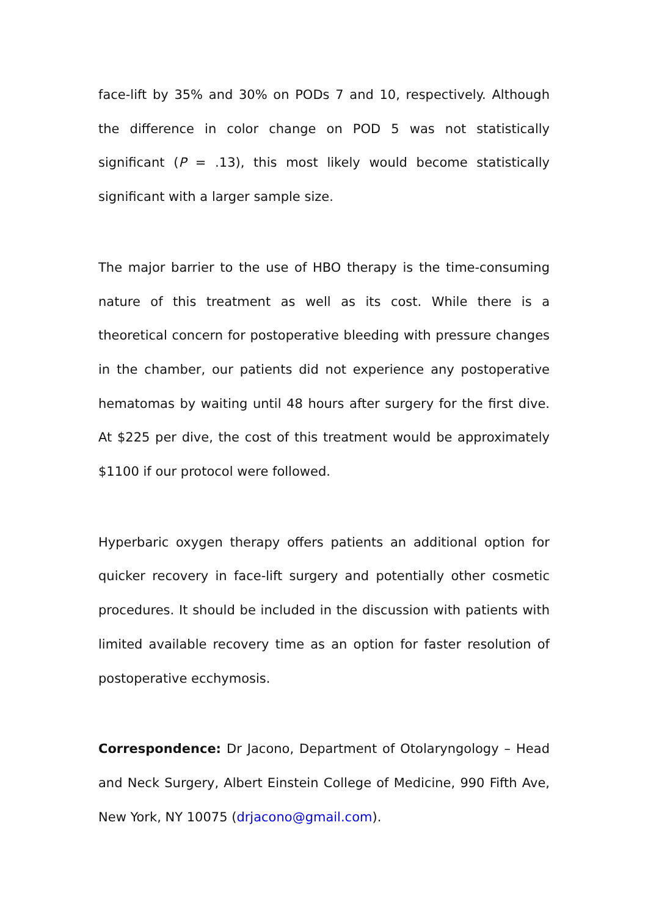face-lift by 35% and 30% on PODs 7 and 10, respectively. Although the difference in color change on POD 5 was not statistically significant (P = .13), this most likely would become statistically significant with a larger sample size.
The major barrier to the use of HBO therapy is the time-consuming nature of this treatment as well as its cost. While there is a theoretical concern for postoperative bleeding with pressure changes in the chamber, our patients did not experience any postoperative hematomas by waiting until 48 hours after surgery for the first dive. At $225 per dive, the cost of this treatment would be approximately $1100 if our protocol were followed.
Hyperbaric oxygen therapy offers patients an additional option for quicker recovery in face-lift surgery and potentially other cosmetic procedures. It should be included in the discussion with patients with limited available recovery time as an option for faster resolution of postoperative ecchymosis.
Correspondence: Dr Jacono, Department of Otolaryngology – Head and Neck Surgery, Albert Einstein College of Medicine, 990 Fifth Ave, New York, NY 10075 (drjacono@gmail.com).